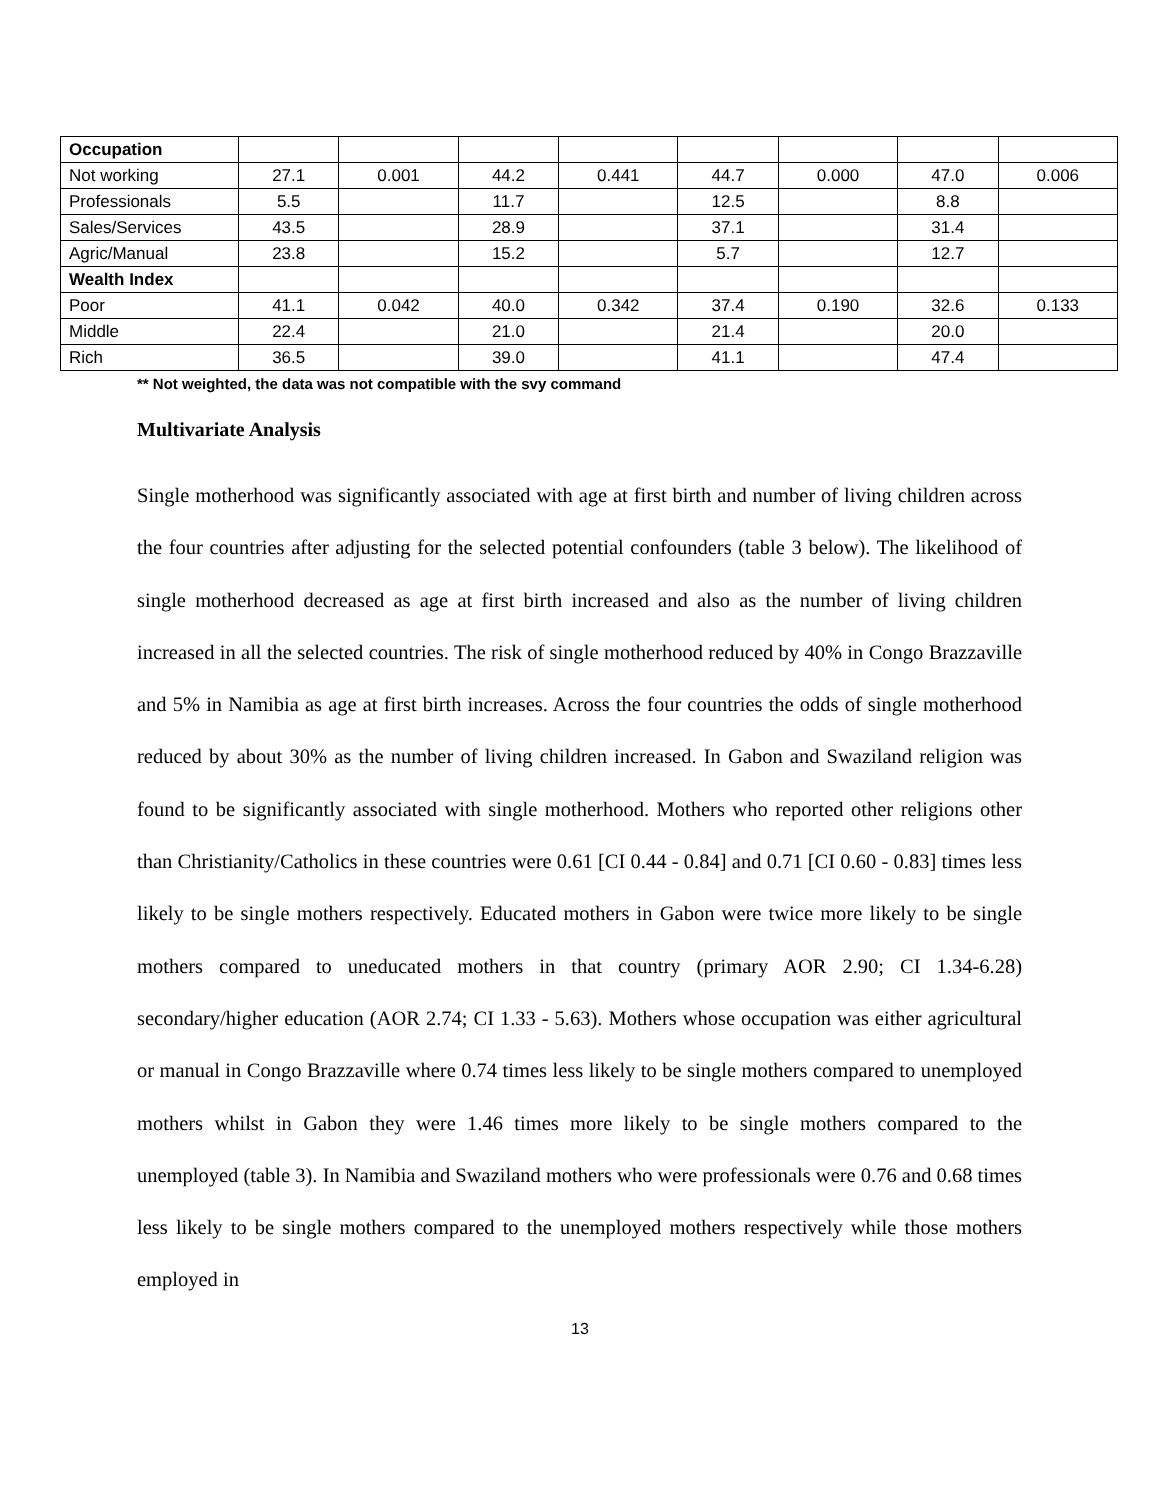| Occupation | | | | | | | | |
| Not working | 27.1 | 0.001 | 44.2 | 0.441 | 44.7 | 0.000 | 47.0 | 0.006 |
| Professionals | 5.5 | | 11.7 | | 12.5 | | 8.8 | |
| Sales/Services | 43.5 | | 28.9 | | 37.1 | | 31.4 | |
| Agric/Manual | 23.8 | | 15.2 | | 5.7 | | 12.7 | |
| Wealth Index | | | | | | | | |
| Poor | 41.1 | 0.042 | 40.0 | 0.342 | 37.4 | 0.190 | 32.6 | 0.133 |
| Middle | 22.4 | | 21.0 | | 21.4 | | 20.0 | |
| Rich | 36.5 | | 39.0 | | 41.1 | | 47.4 | |
** Not weighted, the data was not compatible with the svy command
Multivariate Analysis
Single motherhood was significantly associated with age at first birth and number of living children across the four countries after adjusting for the selected potential confounders (table 3 below). The likelihood of single motherhood decreased as age at first birth increased and also as the number of living children increased in all the selected countries. The risk of single motherhood reduced by 40% in Congo Brazzaville and 5% in Namibia as age at first birth increases. Across the four countries the odds of single motherhood reduced by about 30% as the number of living children increased. In Gabon and Swaziland religion was found to be significantly associated with single motherhood. Mothers who reported other religions other than Christianity/Catholics in these countries were 0.61 [CI 0.44 - 0.84] and 0.71 [CI 0.60 - 0.83] times less likely to be single mothers respectively. Educated mothers in Gabon were twice more likely to be single mothers compared to uneducated mothers in that country (primary AOR 2.90; CI 1.34-6.28) secondary/higher education (AOR 2.74; CI 1.33 - 5.63). Mothers whose occupation was either agricultural or manual in Congo Brazzaville where 0.74 times less likely to be single mothers compared to unemployed mothers whilst in Gabon they were 1.46 times more likely to be single mothers compared to the unemployed (table 3). In Namibia and Swaziland mothers who were professionals were 0.76 and 0.68 times less likely to be single mothers compared to the unemployed mothers respectively while those mothers employed in
13